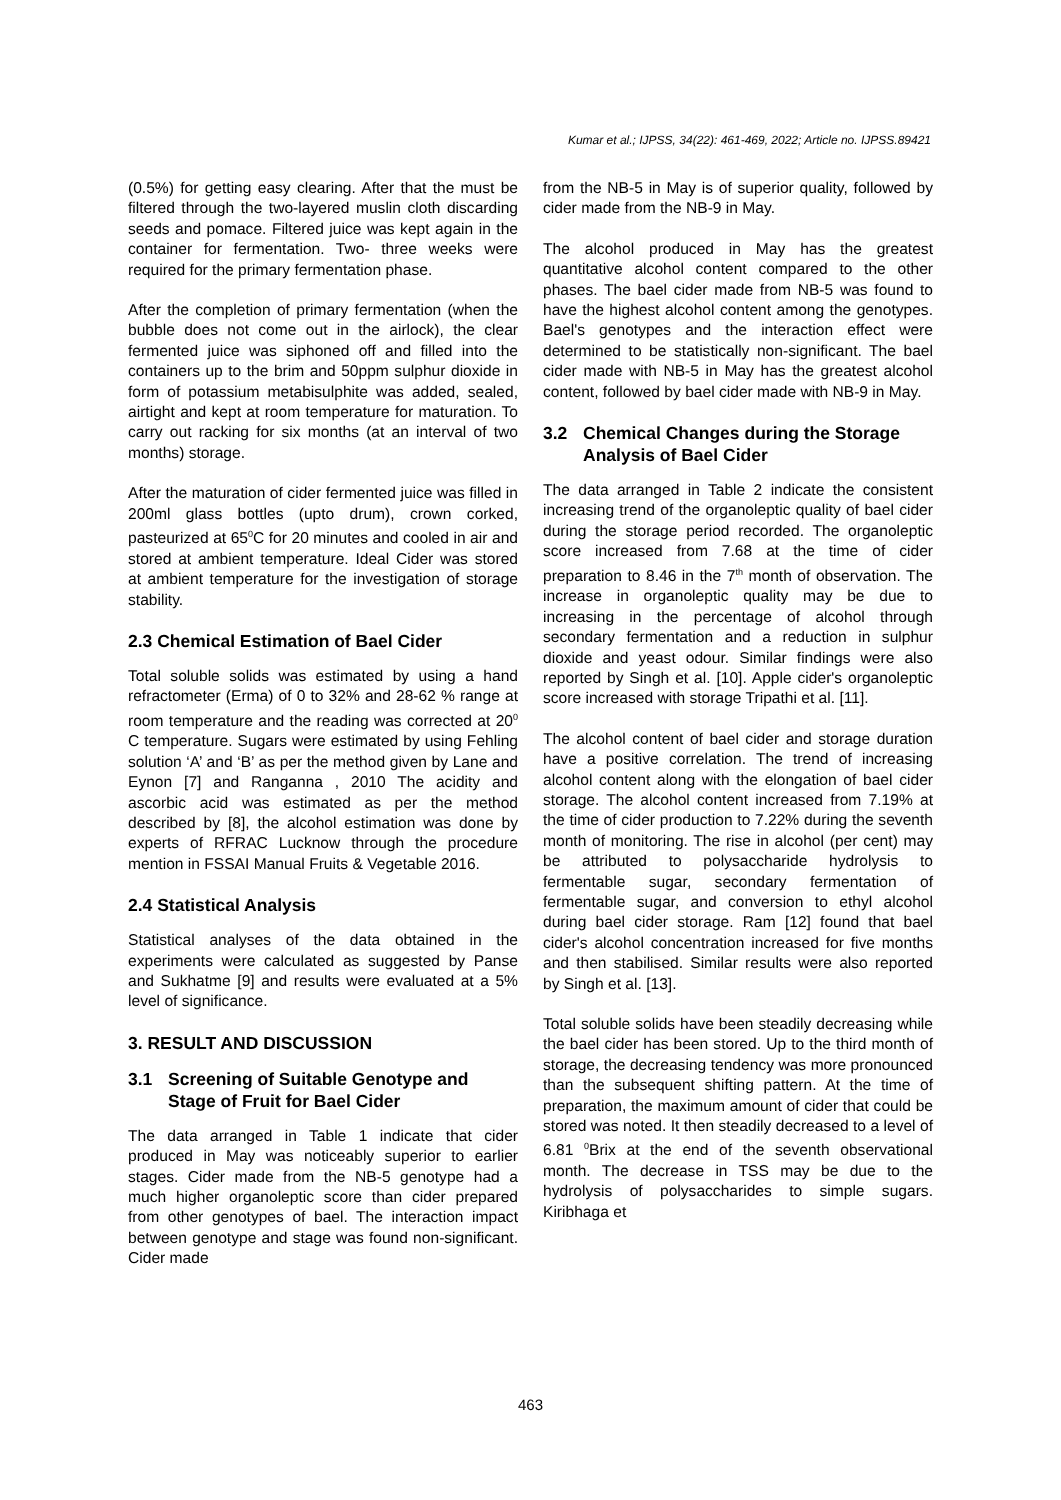Kumar et al.; IJPSS, 34(22): 461-469, 2022; Article no. IJPSS.89421
(0.5%) for getting easy clearing. After that the must be filtered through the two-layered muslin cloth discarding seeds and pomace. Filtered juice was kept again in the container for fermentation. Two- three weeks were required for the primary fermentation phase.
After the completion of primary fermentation (when the bubble does not come out in the airlock), the clear fermented juice was siphoned off and filled into the containers up to the brim and 50ppm sulphur dioxide in form of potassium metabisulphite was added, sealed, airtight and kept at room temperature for maturation. To carry out racking for six months (at an interval of two months) storage.
After the maturation of cider fermented juice was filled in 200ml glass bottles (upto drum), crown corked, pasteurized at 65<sup>0</sup>C for 20 minutes and cooled in air and stored at ambient temperature. Ideal Cider was stored at ambient temperature for the investigation of storage stability.
2.3 Chemical Estimation of Bael Cider
Total soluble solids was estimated by using a hand refractometer (Erma) of 0 to 32% and 28-62 % range at room temperature and the reading was corrected at 20<sup>0</sup> C temperature. Sugars were estimated by using Fehling solution ‘A’ and ‘B’ as per the method given by Lane and Eynon [7] and Ranganna , 2010 The acidity and ascorbic acid was estimated as per the method described by [8], the alcohol estimation was done by experts of RFRAC Lucknow through the procedure mention in FSSAI Manual Fruits & Vegetable 2016.
2.4 Statistical Analysis
Statistical analyses of the data obtained in the experiments were calculated as suggested by Panse and Sukhatme [9] and results were evaluated at a 5% level of significance.
3. RESULT AND DISCUSSION
3.1 Screening of Suitable Genotype and Stage of Fruit for Bael Cider
The data arranged in Table 1 indicate that cider produced in May was noticeably superior to earlier stages. Cider made from the NB-5 genotype had a much higher organoleptic score than cider prepared from other genotypes of bael. The interaction impact between genotype and stage was found non-significant. Cider made
from the NB-5 in May is of superior quality, followed by cider made from the NB-9 in May.
The alcohol produced in May has the greatest quantitative alcohol content compared to the other phases. The bael cider made from NB-5 was found to have the highest alcohol content among the genotypes. Bael's genotypes and the interaction effect were determined to be statistically non-significant. The bael cider made with NB-5 in May has the greatest alcohol content, followed by bael cider made with NB-9 in May.
3.2 Chemical Changes during the Storage Analysis of Bael Cider
The data arranged in Table 2 indicate the consistent increasing trend of the organoleptic quality of bael cider during the storage period recorded. The organoleptic score increased from 7.68 at the time of cider preparation to 8.46 in the 7<sup>th</sup> month of observation. The increase in organoleptic quality may be due to increasing in the percentage of alcohol through secondary fermentation and a reduction in sulphur dioxide and yeast odour. Similar findings were also reported by Singh et al. [10]. Apple cider's organoleptic score increased with storage Tripathi et al. [11].
The alcohol content of bael cider and storage duration have a positive correlation. The trend of increasing alcohol content along with the elongation of bael cider storage. The alcohol content increased from 7.19% at the time of cider production to 7.22% during the seventh month of monitoring. The rise in alcohol (per cent) may be attributed to polysaccharide hydrolysis to fermentable sugar, secondary fermentation of fermentable sugar, and conversion to ethyl alcohol during bael cider storage. Ram [12] found that bael cider's alcohol concentration increased for five months and then stabilised. Similar results were also reported by Singh et al. [13].
Total soluble solids have been steadily decreasing while the bael cider has been stored. Up to the third month of storage, the decreasing tendency was more pronounced than the subsequent shifting pattern. At the time of preparation, the maximum amount of cider that could be stored was noted. It then steadily decreased to a level of 6.81 <sup>0</sup>Brix at the end of the seventh observational month. The decrease in TSS may be due to the hydrolysis of polysaccharides to simple sugars. Kiribhaga et
463